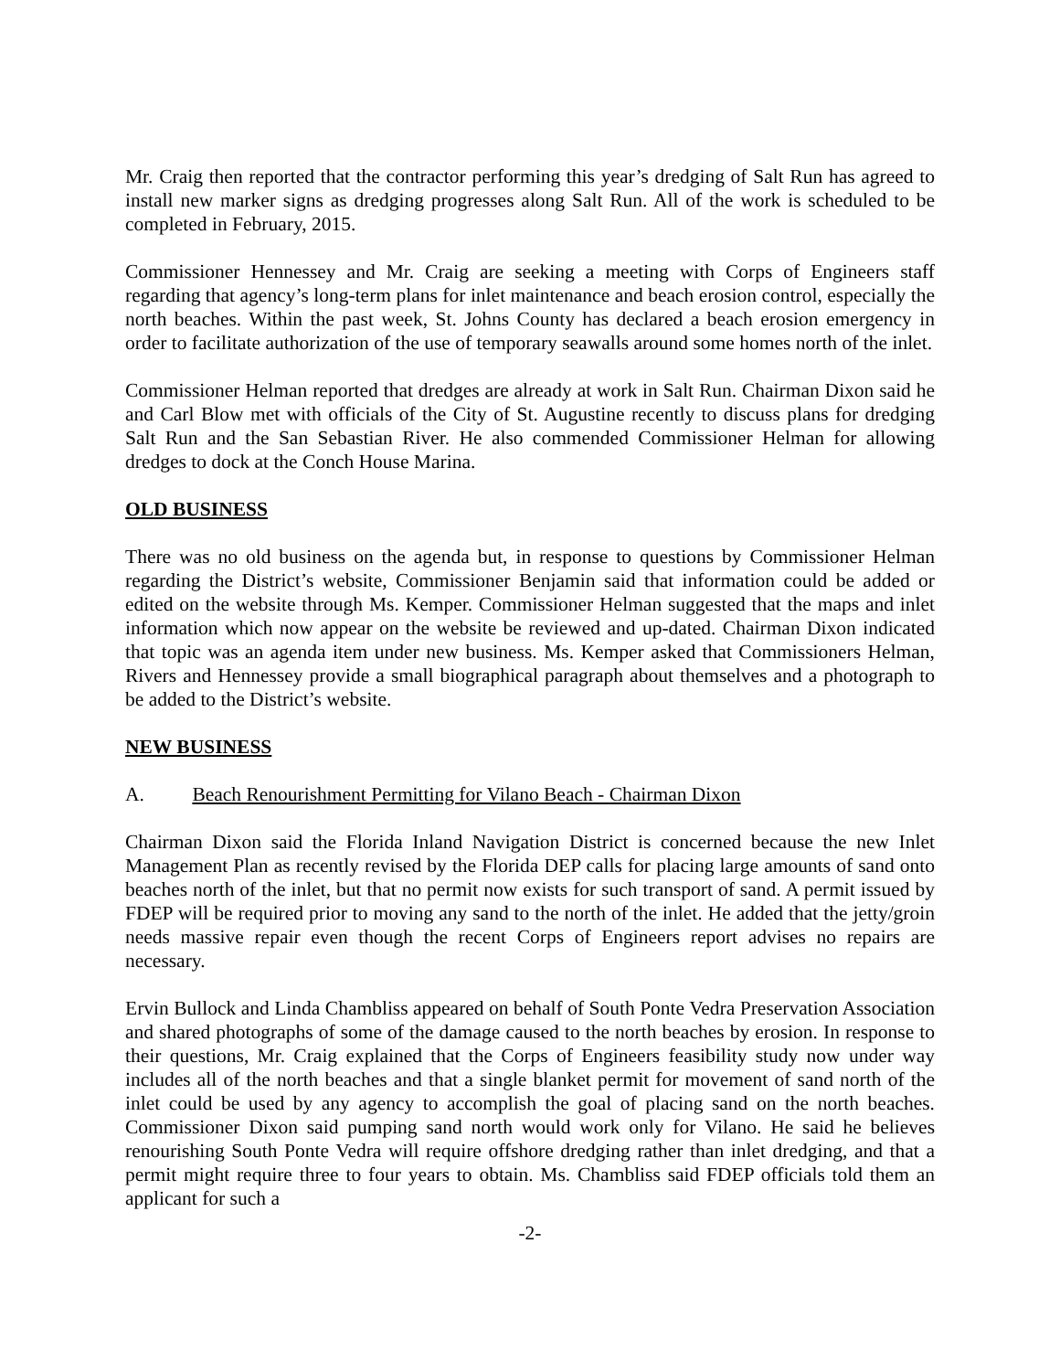Mr. Craig then reported that the contractor performing this year’s dredging of Salt Run has agreed to install new marker signs as dredging progresses along Salt Run. All of the work is scheduled to be completed in February, 2015.
Commissioner Hennessey and Mr. Craig are seeking a meeting with Corps of Engineers staff regarding that agency’s long-term plans for inlet maintenance and beach erosion control, especially the north beaches. Within the past week, St. Johns County has declared a beach erosion emergency in order to facilitate authorization of the use of temporary seawalls around some homes north of the inlet.
Commissioner Helman reported that dredges are already at work in Salt Run. Chairman Dixon said he and Carl Blow met with officials of the City of St. Augustine recently to discuss plans for dredging Salt Run and the San Sebastian River. He also commended Commissioner Helman for allowing dredges to dock at the Conch House Marina.
OLD BUSINESS
There was no old business on the agenda but, in response to questions by Commissioner Helman regarding the District’s website, Commissioner Benjamin said that information could be added or edited on the website through Ms. Kemper. Commissioner Helman suggested that the maps and inlet information which now appear on the website be reviewed and up-dated. Chairman Dixon indicated that topic was an agenda item under new business. Ms. Kemper asked that Commissioners Helman, Rivers and Hennessey provide a small biographical paragraph about themselves and a photograph to be added to the District’s website.
NEW BUSINESS
A. Beach Renourishment Permitting for Vilano Beach - Chairman Dixon
Chairman Dixon said the Florida Inland Navigation District is concerned because the new Inlet Management Plan as recently revised by the Florida DEP calls for placing large amounts of sand onto beaches north of the inlet, but that no permit now exists for such transport of sand. A permit issued by FDEP will be required prior to moving any sand to the north of the inlet. He added that the jetty/groin needs massive repair even though the recent Corps of Engineers report advises no repairs are necessary.
Ervin Bullock and Linda Chambliss appeared on behalf of South Ponte Vedra Preservation Association and shared photographs of some of the damage caused to the north beaches by erosion. In response to their questions, Mr. Craig explained that the Corps of Engineers feasibility study now under way includes all of the north beaches and that a single blanket permit for movement of sand north of the inlet could be used by any agency to accomplish the goal of placing sand on the north beaches. Commissioner Dixon said pumping sand north would work only for Vilano. He said he believes renourishing South Ponte Vedra will require offshore dredging rather than inlet dredging, and that a permit might require three to four years to obtain. Ms. Chambliss said FDEP officials told them an applicant for such a
-2-